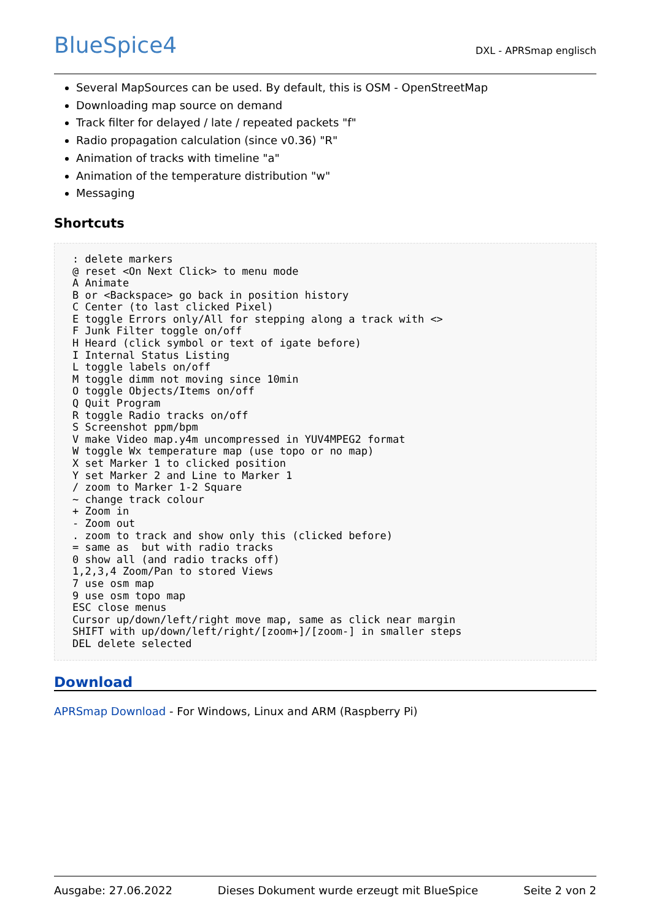BlueSpice4
DXL - APRSmap englisch
Several MapSources can be used. By default, this is OSM - OpenStreetMap
Downloading map source on demand
Track filter for delayed / late / repeated packets "f"
Radio propagation calculation (since v0.36) "R"
Animation of tracks with timeline "a"
Animation of the temperature distribution "w"
Messaging
Shortcuts
: delete markers
@ reset <On Next Click> to menu mode
A Animate
B or <Backspace> go back in position history
C Center (to last clicked Pixel)
E toggle Errors only/All for stepping along a track with <>
F Junk Filter toggle on/off
H Heard (click symbol or text of igate before)
I Internal Status Listing
L toggle labels on/off
M toggle dimm not moving since 10min
O toggle Objects/Items on/off
Q Quit Program
R toggle Radio tracks on/off
S Screenshot ppm/bpm
V make Video map.y4m uncompressed in YUV4MPEG2 format
W toggle Wx temperature map (use topo or no map)
X set Marker 1 to clicked position
Y set Marker 2 and Line to Marker 1
/ zoom to Marker 1-2 Square
~ change track colour
+ Zoom in
- Zoom out
. zoom to track and show only this (clicked before)
= same as  but with radio tracks
0 show all (and radio tracks off)
1,2,3,4 Zoom/Pan to stored Views
7 use osm map
9 use osm topo map
ESC close menus
Cursor up/down/left/right move map, same as click near margin
SHIFT with up/down/left/right/[zoom+]/[zoom-] in smaller steps
DEL delete selected
Download
APRSmap Download - For Windows, Linux and ARM (Raspberry Pi)
Ausgabe: 27.06.2022 Dieses Dokument wurde erzeugt mit BlueSpice Seite 2 von 2